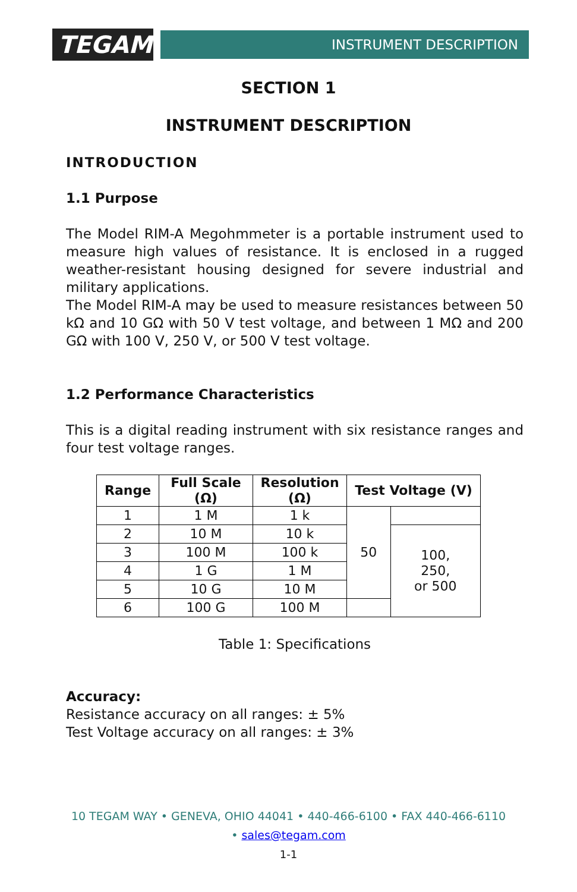TEGAM
INSTRUMENT DESCRIPTION
SECTION 1
INSTRUMENT DESCRIPTION
INTRODUCTION
1.1 Purpose
The Model RIM-A Megohmmeter is a portable instrument used to measure high values of resistance. It is enclosed in a rugged weather-resistant housing designed for severe industrial and military applications.
The Model RIM-A may be used to measure resistances between 50 kΩ and 10 GΩ with 50 V test voltage, and between 1 MΩ and 200 GΩ with 100 V, 250 V, or 500 V test voltage.
1.2 Performance Characteristics
This is a digital reading instrument with six resistance ranges and four test voltage ranges.
| Range | Full Scale (Ω) | Resolution (Ω) | Test Voltage (V) | |
| --- | --- | --- | --- | --- |
| 1 | 1 M | 1 k | 50 | |
| 2 | 10 M | 10 k | | 100, 250, or 500 |
| 3 | 100 M | 100 k | | |
| 4 | 1 G | 1 M | | |
| 5 | 10 G | 10 M | | |
| 6 | 100 G | 100 M | | |
Table 1: Specifications
Accuracy:
Resistance accuracy on all ranges: ± 5%
Test Voltage accuracy on all ranges: ± 3%
10 TEGAM WAY • GENEVA, OHIO 44041 • 440-466-6100 • FAX 440-466-6110
• sales@tegam.com
1-1